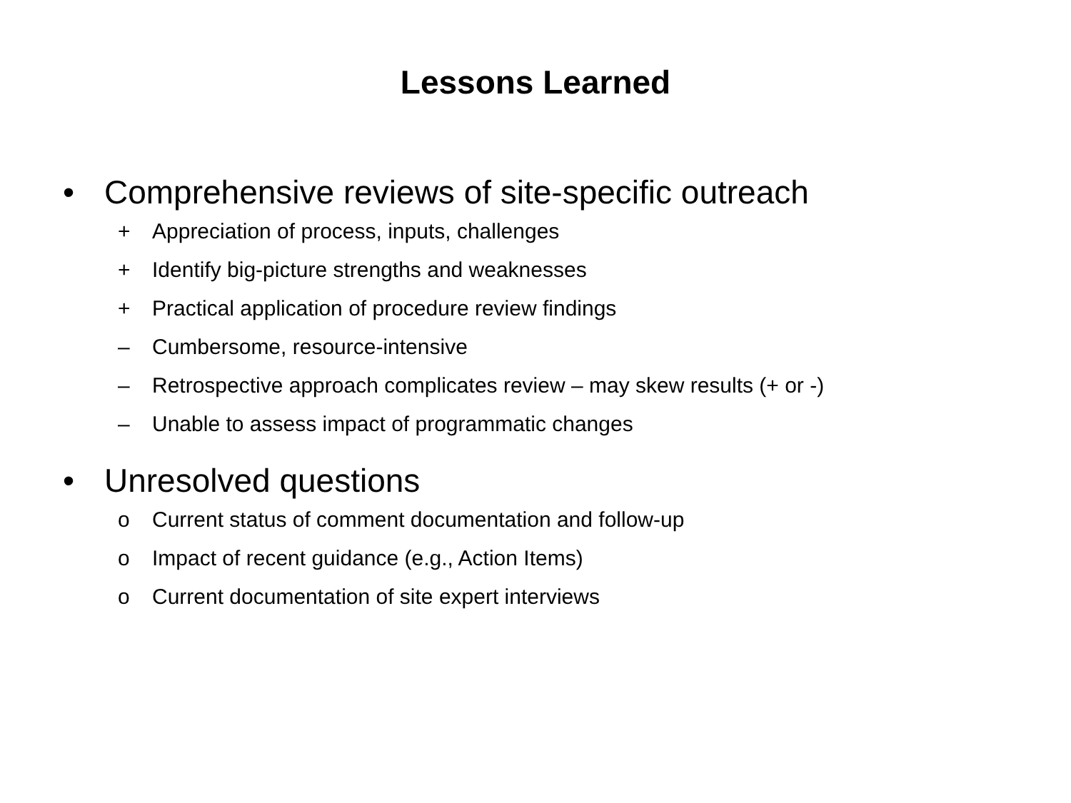Lessons Learned
• Comprehensive reviews of site-specific outreach
+ Appreciation of process, inputs, challenges
+ Identify big-picture strengths and weaknesses
+ Practical application of procedure review findings
– Cumbersome, resource-intensive
– Retrospective approach complicates review – may skew results (+ or -)
– Unable to assess impact of programmatic changes
• Unresolved questions
o Current status of comment documentation and follow-up
o Impact of recent guidance (e.g., Action Items)
o Current documentation of site expert interviews